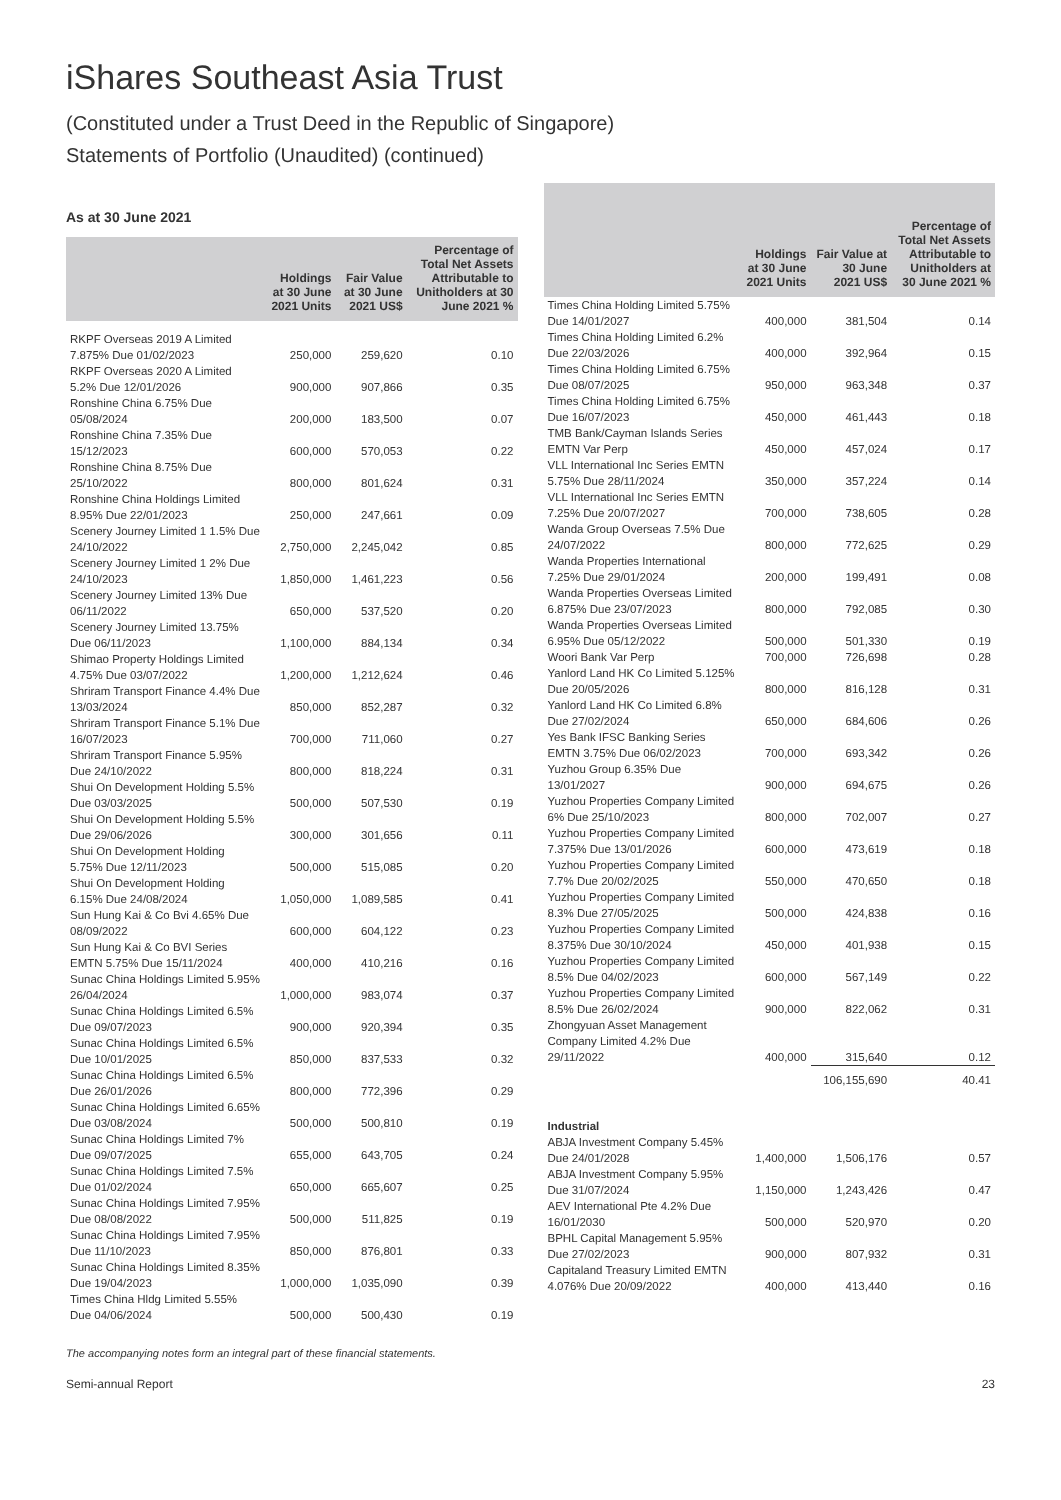iShares Southeast Asia Trust
(Constituted under a Trust Deed in the Republic of Singapore)
Statements of Portfolio (Unaudited) (continued)
As at 30 June 2021
| | Holdings at 30 June 2021 Units | Fair Value at 30 June 2021 US$ | Percentage of Total Net Assets Attributable to Unitholders at 30 June 2021 % |
| --- | --- | --- | --- |
| RKPF Overseas 2019 A Limited 7.875% Due 01/02/2023 | 250,000 | 259,620 | 0.10 |
| RKPF Overseas 2020 A Limited 5.2% Due 12/01/2026 | 900,000 | 907,866 | 0.35 |
| Ronshine China 6.75% Due 05/08/2024 | 200,000 | 183,500 | 0.07 |
| Ronshine China 7.35% Due 15/12/2023 | 600,000 | 570,053 | 0.22 |
| Ronshine China 8.75% Due 25/10/2022 | 800,000 | 801,624 | 0.31 |
| Ronshine China Holdings Limited 8.95% Due 22/01/2023 | 250,000 | 247,661 | 0.09 |
| Scenery Journey Limited 1 1.5% Due 24/10/2022 | 2,750,000 | 2,245,042 | 0.85 |
| Scenery Journey Limited 1 2% Due 24/10/2023 | 1,850,000 | 1,461,223 | 0.56 |
| Scenery Journey Limited 13% Due 06/11/2022 | 650,000 | 537,520 | 0.20 |
| Scenery Journey Limited 13.75% Due 06/11/2023 | 1,100,000 | 884,134 | 0.34 |
| Shimao Property Holdings Limited 4.75% Due 03/07/2022 | 1,200,000 | 1,212,624 | 0.46 |
| Shriram Transport Finance 4.4% Due 13/03/2024 | 850,000 | 852,287 | 0.32 |
| Shriram Transport Finance 5.1% Due 16/07/2023 | 700,000 | 711,060 | 0.27 |
| Shriram Transport Finance 5.95% Due 24/10/2022 | 800,000 | 818,224 | 0.31 |
| Shui On Development Holding 5.5% Due 03/03/2025 | 500,000 | 507,530 | 0.19 |
| Shui On Development Holding 5.5% Due 29/06/2026 | 300,000 | 301,656 | 0.11 |
| Shui On Development Holding 5.75% Due 12/11/2023 | 500,000 | 515,085 | 0.20 |
| Shui On Development Holding 6.15% Due 24/08/2024 | 1,050,000 | 1,089,585 | 0.41 |
| Sun Hung Kai & Co Bvi 4.65% Due 08/09/2022 | 600,000 | 604,122 | 0.23 |
| Sun Hung Kai & Co BVI Series EMTN 5.75% Due 15/11/2024 | 400,000 | 410,216 | 0.16 |
| Sunac China Holdings Limited 5.95% 26/04/2024 | 1,000,000 | 983,074 | 0.37 |
| Sunac China Holdings Limited 6.5% Due 09/07/2023 | 900,000 | 920,394 | 0.35 |
| Sunac China Holdings Limited 6.5% Due 10/01/2025 | 850,000 | 837,533 | 0.32 |
| Sunac China Holdings Limited 6.5% Due 26/01/2026 | 800,000 | 772,396 | 0.29 |
| Sunac China Holdings Limited 6.65% Due 03/08/2024 | 500,000 | 500,810 | 0.19 |
| Sunac China Holdings Limited 7% Due 09/07/2025 | 655,000 | 643,705 | 0.24 |
| Sunac China Holdings Limited 7.5% Due 01/02/2024 | 650,000 | 665,607 | 0.25 |
| Sunac China Holdings Limited 7.95% Due 08/08/2022 | 500,000 | 511,825 | 0.19 |
| Sunac China Holdings Limited 7.95% Due 11/10/2023 | 850,000 | 876,801 | 0.33 |
| Sunac China Holdings Limited 8.35% Due 19/04/2023 | 1,000,000 | 1,035,090 | 0.39 |
| Times China Hldg Limited 5.55% Due 04/06/2024 | 500,000 | 500,430 | 0.19 |
| | Holdings at 30 June 2021 Units | Fair Value at 30 June 2021 US$ | Percentage of Total Net Assets Attributable to Unitholders at 30 June 2021 % |
| --- | --- | --- | --- |
| Times China Holding Limited 5.75% Due 14/01/2027 | 400,000 | 381,504 | 0.14 |
| Times China Holding Limited 6.2% Due 22/03/2026 | 400,000 | 392,964 | 0.15 |
| Times China Holding Limited 6.75% Due 08/07/2025 | 950,000 | 963,348 | 0.37 |
| Times China Holding Limited 6.75% Due 16/07/2023 | 450,000 | 461,443 | 0.18 |
| TMB Bank/Cayman Islands Series EMTN Var Perp | 450,000 | 457,024 | 0.17 |
| VLL International Inc Series EMTN 5.75% Due 28/11/2024 | 350,000 | 357,224 | 0.14 |
| VLL International Inc Series EMTN 7.25% Due 20/07/2027 | 700,000 | 738,605 | 0.28 |
| Wanda Group Overseas 7.5% Due 24/07/2022 | 800,000 | 772,625 | 0.29 |
| Wanda Properties International 7.25% Due 29/01/2024 | 200,000 | 199,491 | 0.08 |
| Wanda Properties Overseas Limited 6.875% Due 23/07/2023 | 800,000 | 792,085 | 0.30 |
| Wanda Properties Overseas Limited 6.95% Due 05/12/2022 | 500,000 | 501,330 | 0.19 |
| Woori Bank Var Perp | 700,000 | 726,698 | 0.28 |
| Yanlord Land HK Co Limited 5.125% Due 20/05/2026 | 800,000 | 816,128 | 0.31 |
| Yanlord Land HK Co Limited 6.8% Due 27/02/2024 | 650,000 | 684,606 | 0.26 |
| Yes Bank IFSC Banking Series EMTN 3.75% Due 06/02/2023 | 700,000 | 693,342 | 0.26 |
| Yuzhou Group 6.35% Due 13/01/2027 | 900,000 | 694,675 | 0.26 |
| Yuzhou Properties Company Limited 6% Due 25/10/2023 | 800,000 | 702,007 | 0.27 |
| Yuzhou Properties Company Limited 7.375% Due 13/01/2026 | 600,000 | 473,619 | 0.18 |
| Yuzhou Properties Company Limited 7.7% Due 20/02/2025 | 550,000 | 470,650 | 0.18 |
| Yuzhou Properties Company Limited 8.3% Due 27/05/2025 | 500,000 | 424,838 | 0.16 |
| Yuzhou Properties Company Limited 8.375% Due 30/10/2024 | 450,000 | 401,938 | 0.15 |
| Yuzhou Properties Company Limited 8.5% Due 04/02/2023 | 600,000 | 567,149 | 0.22 |
| Yuzhou Properties Company Limited 8.5% Due 26/02/2024 | 900,000 | 822,062 | 0.31 |
| Zhongyuan Asset Management Company Limited 4.2% Due 29/11/2022 | 400,000 | 315,640 | 0.12 |
| | | 106,155,690 | 40.41 |
| Industrial | | | |
| ABJA Investment Company 5.45% Due 24/01/2028 | 1,400,000 | 1,506,176 | 0.57 |
| ABJA Investment Company 5.95% Due 31/07/2024 | 1,150,000 | 1,243,426 | 0.47 |
| AEV International Pte 4.2% Due 16/01/2030 | 500,000 | 520,970 | 0.20 |
| BPHL Capital Management 5.95% Due 27/02/2023 | 900,000 | 807,932 | 0.31 |
| Capitaland Treasury Limited EMTN 4.076% Due 20/09/2022 | 400,000 | 413,440 | 0.16 |
The accompanying notes form an integral part of these financial statements.
Semi-annual Report 23